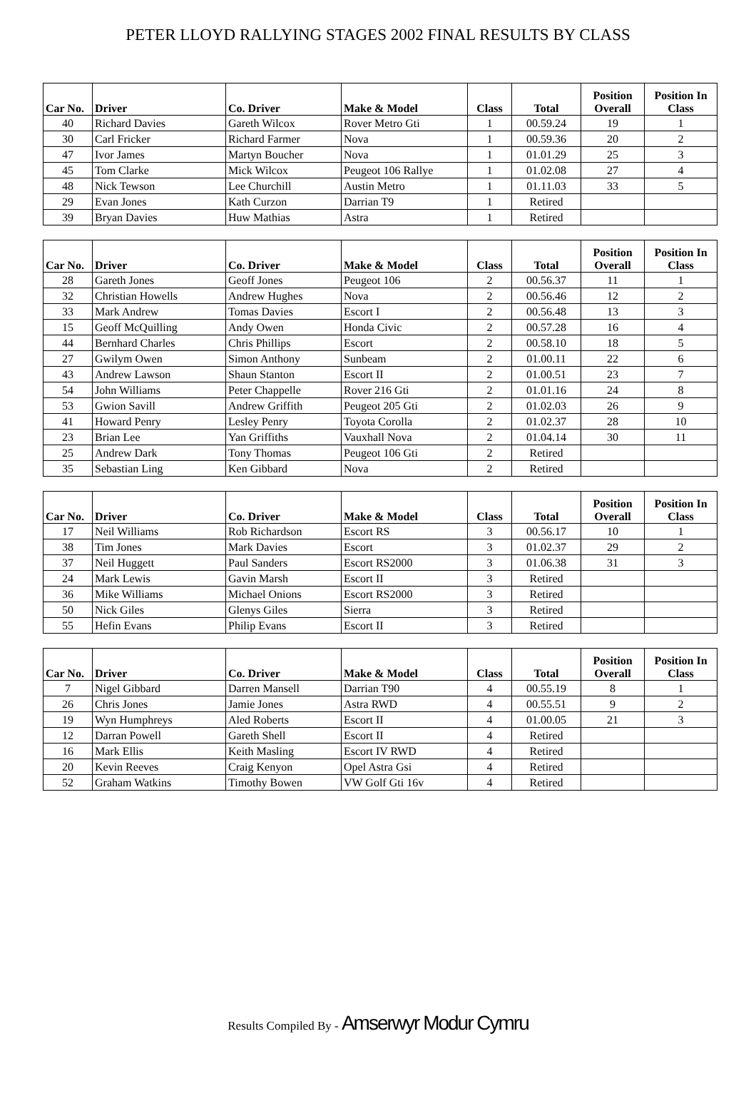PETER LLOYD RALLYING STAGES 2002 FINAL RESULTS BY CLASS
| Car No. | Driver | Co. Driver | Make & Model | Class | Total | Position Overall | Position In Class |
| --- | --- | --- | --- | --- | --- | --- | --- |
| 40 | Richard Davies | Gareth Wilcox | Rover Metro Gti | 1 | 00.59.24 | 19 | 1 |
| 30 | Carl Fricker | Richard Farmer | Nova | 1 | 00.59.36 | 20 | 2 |
| 47 | Ivor James | Martyn Boucher | Nova | 1 | 01.01.29 | 25 | 3 |
| 45 | Tom Clarke | Mick Wilcox | Peugeot 106 Rallye | 1 | 01.02.08 | 27 | 4 |
| 48 | Nick Tewson | Lee Churchill | Austin Metro | 1 | 01.11.03 | 33 | 5 |
| 29 | Evan Jones | Kath Curzon | Darrian T9 | 1 | Retired | | |
| 39 | Bryan Davies | Huw Mathias | Astra | 1 | Retired | | |
| Car No. | Driver | Co. Driver | Make & Model | Class | Total | Position Overall | Position In Class |
| --- | --- | --- | --- | --- | --- | --- | --- |
| 28 | Gareth Jones | Geoff Jones | Peugeot 106 | 2 | 00.56.37 | 11 | 1 |
| 32 | Christian Howells | Andrew Hughes | Nova | 2 | 00.56.46 | 12 | 2 |
| 33 | Mark Andrew | Tomas Davies | Escort I | 2 | 00.56.48 | 13 | 3 |
| 15 | Geoff McQuilling | Andy Owen | Honda Civic | 2 | 00.57.28 | 16 | 4 |
| 44 | Bernhard Charles | Chris Phillips | Escort | 2 | 00.58.10 | 18 | 5 |
| 27 | Gwilym Owen | Simon Anthony | Sunbeam | 2 | 01.00.11 | 22 | 6 |
| 43 | Andrew Lawson | Shaun Stanton | Escort II | 2 | 01.00.51 | 23 | 7 |
| 54 | John Williams | Peter Chappelle | Rover 216 Gti | 2 | 01.01.16 | 24 | 8 |
| 53 | Gwion Savill | Andrew Griffith | Peugeot 205 Gti | 2 | 01.02.03 | 26 | 9 |
| 41 | Howard Penry | Lesley Penry | Toyota Corolla | 2 | 01.02.37 | 28 | 10 |
| 23 | Brian Lee | Yan Griffiths | Vauxhall Nova | 2 | 01.04.14 | 30 | 11 |
| 25 | Andrew Dark | Tony Thomas | Peugeot 106 Gti | 2 | Retired | | |
| 35 | Sebastian Ling | Ken Gibbard | Nova | 2 | Retired | | |
| Car No. | Driver | Co. Driver | Make & Model | Class | Total | Position Overall | Position In Class |
| --- | --- | --- | --- | --- | --- | --- | --- |
| 17 | Neil Williams | Rob Richardson | Escort RS | 3 | 00.56.17 | 10 | 1 |
| 38 | Tim Jones | Mark Davies | Escort | 3 | 01.02.37 | 29 | 2 |
| 37 | Neil Huggett | Paul Sanders | Escort RS2000 | 3 | 01.06.38 | 31 | 3 |
| 24 | Mark Lewis | Gavin Marsh | Escort II | 3 | Retired | | |
| 36 | Mike Williams | Michael Onions | Escort RS2000 | 3 | Retired | | |
| 50 | Nick Giles | Glenys Giles | Sierra | 3 | Retired | | |
| 55 | Hefin Evans | Philip Evans | Escort II | 3 | Retired | | |
| Car No. | Driver | Co. Driver | Make & Model | Class | Total | Position Overall | Position In Class |
| --- | --- | --- | --- | --- | --- | --- | --- |
| 7 | Nigel Gibbard | Darren Mansell | Darrian T90 | 4 | 00.55.19 | 8 | 1 |
| 26 | Chris Jones | Jamie Jones | Astra RWD | 4 | 00.55.51 | 9 | 2 |
| 19 | Wyn Humphreys | Aled Roberts | Escort II | 4 | 01.00.05 | 21 | 3 |
| 12 | Darran Powell | Gareth Shell | Escort II | 4 | Retired | | |
| 16 | Mark Ellis | Keith Masling | Escort IV RWD | 4 | Retired | | |
| 20 | Kevin Reeves | Craig Kenyon | Opel Astra Gsi | 4 | Retired | | |
| 52 | Graham Watkins | Timothy Bowen | VW Golf Gti 16v | 4 | Retired | | |
Results Compiled By - Amserwyr Modur Cymru